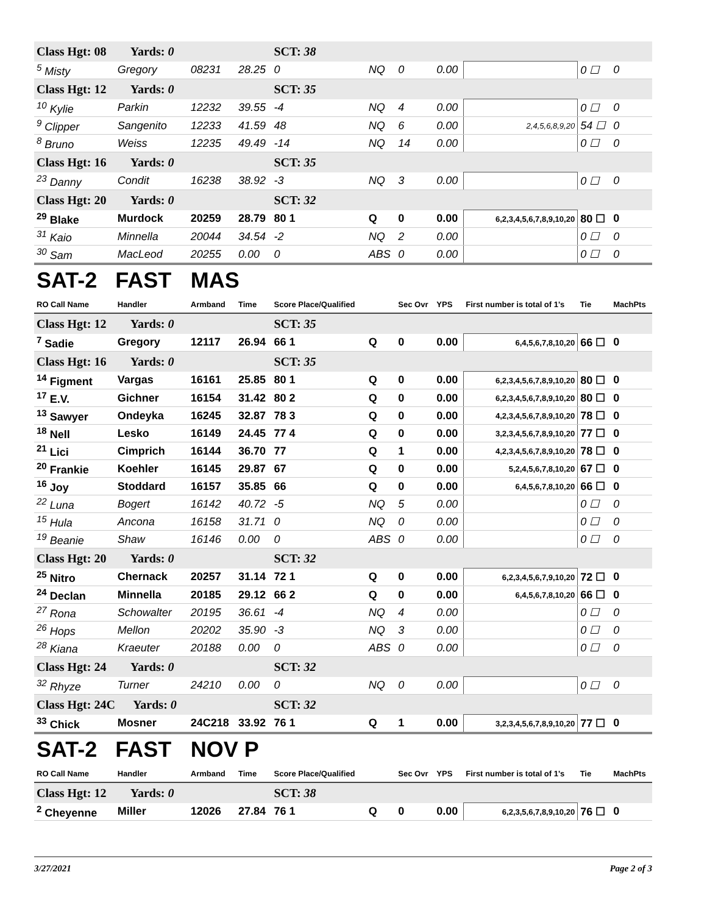| Class Hgt: 08 Yards: 0 | | | | SCT: 38 | | | | | | |
| <sup>5</sup> Misty | Gregory | 08231 | 28.25 | 0 | NQ | 0 | 0.00 | | 0 ☐ | 0 |
| Class Hgt: 12 Yards: 0 | | | | SCT: 35 | | | | | | |
| <sup>10</sup> Kylie | Parkin | 12232 | 39.55 | -4 | NQ | 4 | 0.00 | | 0 ☐ | 0 |
| <sup>9</sup> Clipper | Sangenito | 12233 | 41.59 | 48 | NQ | 6 | 0.00 | 2,4,5,6,8,9,20 | 54 ☐ | 0 |
| <sup>8</sup> Bruno | Weiss | 12235 | 49.49 | -14 | NQ | 14 | 0.00 | | 0 ☐ | 0 |
| Class Hgt: 16 Yards: 0 | | | | SCT: 35 | | | | | | |
| <sup>23</sup> Danny | Condit | 16238 | 38.92 | -3 | NQ | 3 | 0.00 | | 0 ☐ | 0 |
| Class Hgt: 20 Yards: 0 | | | | SCT: 32 | | | | | | |
| <sup>29</sup> Blake | Murdock | 20259 | 28.79 | 80 1 | Q | 0 | 0.00 | 6,2,3,4,5,6,7,8,9,10,20 | 80 ☐ | 0 |
| <sup>31</sup> Kaio | Minnella | 20044 | 34.54 | -2 | NQ | 2 | 0.00 | | 0 ☐ | 0 |
| <sup>30</sup> Sam | MacLeod | 20255 | 0.00 | 0 | ABS | 0 | 0.00 | | 0 ☐ | 0 |
| SAT-2 FAST | | MAS | | | | | | | | |
| RO Call Name | Handler | Armband | Time | Score Place/Qualified | | Sec Ovr | YPS | First number is total of 1's | Tie | MachPts |
| Class Hgt: 12 Yards: 0 | | | | SCT: 35 | | | | | | |
| <sup>7</sup> Sadie | Gregory | 12117 | 26.94 | 66 1 | Q | 0 | 0.00 | 6,4,5,6,7,8,10,20 | 66 ☐ | 0 |
| Class Hgt: 16 Yards: 0 | | | | SCT: 35 | | | | | | |
| <sup>14</sup> Figment | Vargas | 16161 | 25.85 | 80 1 | Q | 0 | 0.00 | 6,2,3,4,5,6,7,8,9,10,20 | 80 ☐ | 0 |
| <sup>17</sup> E.V. | Gichner | 16154 | 31.42 | 80 2 | Q | 0 | 0.00 | 6,2,3,4,5,6,7,8,9,10,20 | 80 ☐ | 0 |
| <sup>13</sup> Sawyer | Ondeyka | 16245 | 32.87 | 78 3 | Q | 0 | 0.00 | 4,2,3,4,5,6,7,8,9,10,20 | 78 ☐ | 0 |
| <sup>18</sup> Nell | Lesko | 16149 | 24.45 | 77 4 | Q | 0 | 0.00 | 3,2,3,4,5,6,7,8,9,10,20 | 77 ☐ | 0 |
| <sup>21</sup> Lici | Cimprich | 16144 | 36.70 | 77 | Q | 1 | 0.00 | 4,2,3,4,5,6,7,8,9,10,20 | 78 ☐ | 0 |
| <sup>20</sup> Frankie | Koehler | 16145 | 29.87 | 67 | Q | 0 | 0.00 | 5,2,4,5,6,7,8,10,20 | 67 ☐ | 0 |
| <sup>16</sup> Joy | Stoddard | 16157 | 35.85 | 66 | Q | 0 | 0.00 | 6,4,5,6,7,8,10,20 | 66 ☐ | 0 |
| <sup>22</sup> Luna | Bogert | 16142 | 40.72 | -5 | NQ | 5 | 0.00 | | 0 ☐ | 0 |
| <sup>15</sup> Hula | Ancona | 16158 | 31.71 | 0 | NQ | 0 | 0.00 | | 0 ☐ | 0 |
| <sup>19</sup> Beanie | Shaw | 16146 | 0.00 | 0 | ABS | 0 | 0.00 | | 0 ☐ | 0 |
| Class Hgt: 20 Yards: 0 | | | | SCT: 32 | | | | | | |
| <sup>25</sup> Nitro | Chernack | 20257 | 31.14 | 72 1 | Q | 0 | 0.00 | 6,2,3,4,5,6,7,9,10,20 | 72 ☐ | 0 |
| <sup>24</sup> Declan | Minnella | 20185 | 29.12 | 66 2 | Q | 0 | 0.00 | 6,4,5,6,7,8,10,20 | 66 ☐ | 0 |
| <sup>27</sup> Rona | Schowalter | 20195 | 36.61 | -4 | NQ | 4 | 0.00 | | 0 ☐ | 0 |
| <sup>26</sup> Hops | Mellon | 20202 | 35.90 | -3 | NQ | 3 | 0.00 | | 0 ☐ | 0 |
| <sup>28</sup> Kiana | Kraeuter | 20188 | 0.00 | 0 | ABS | 0 | 0.00 | | 0 ☐ | 0 |
| Class Hgt: 24 Yards: 0 | | | | SCT: 32 | | | | | | |
| <sup>32</sup> Rhyze | Turner | 24210 | 0.00 | 0 | NQ | 0 | 0.00 | | 0 ☐ | 0 |
| Class Hgt: 24C Yards: 0 | | | | SCT: 32 | | | | | | |
| <sup>33</sup> Chick | Mosner | 24C218 | 33.92 | 76 1 | Q | 1 | 0.00 | 3,2,3,4,5,6,7,8,9,10,20 | 77 ☐ | 0 |
| SAT-2 FAST | | NOV P | | | | | | | | |
| RO Call Name | Handler | Armband | Time | Score Place/Qualified | | Sec Ovr | YPS | First number is total of 1's | Tie | MachPts |
| Class Hgt: 12 Yards: 0 | | | | SCT: 38 | | | | | | |
| <sup>2</sup> Cheyenne | Miller | 12026 | 27.84 | 76 1 | Q | 0 | 0.00 | 6,2,3,5,6,7,8,9,10,20 | 76 ☐ | 0 |
3/27/2021 Page 2 of 3